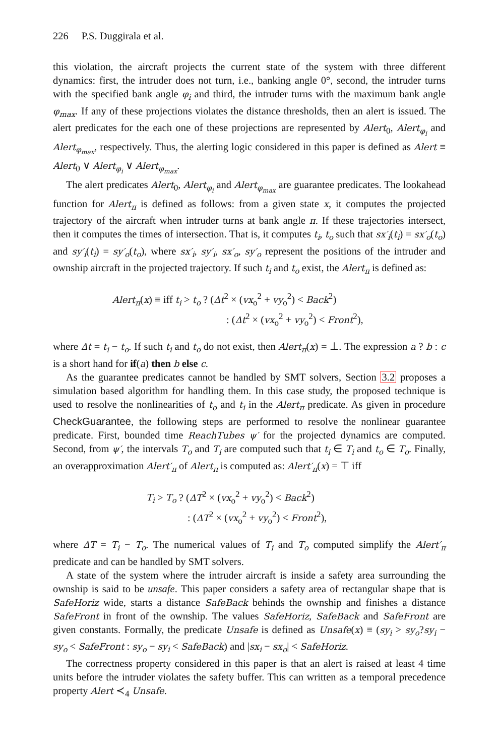226 P.S. Duggirala et al.
this violation, the aircraft projects the current state of the system with three different dynamics: first, the intruder does not turn, i.e., banking angle 0°, second, the intruder turns with the specified bank angle φ<sub>i</sub> and third, the intruder turns with the maximum bank angle φ<sub>max</sub>. If any of these projections violates the distance thresholds, then an alert is issued. The alert predicates for the each one of these projections are represented by Alert<sub>0</sub>, Alert<sub>φ<sub>i</sub></sub> and Alert<sub>φ<sub>max</sub></sub>, respectively. Thus, the alerting logic considered in this paper is defined as Alert ≡ Alert<sub>0</sub> ∨ Alert<sub>φ<sub>i</sub></sub> ∨ Alert<sub>φ<sub>max</sub></sub>.
The alert predicates Alert<sub>0</sub>, Alert<sub>φ<sub>i</sub></sub> and Alert<sub>φ<sub>max</sub></sub> are guarantee predicates. The lookahead function for Alert<sub>π</sub> is defined as follows: from a given state x, it computes the projected trajectory of the aircraft when intruder turns at bank angle π. If these trajectories intersect, then it computes the times of intersection. That is, it computes t<sub>i</sub>, t<sub>o</sub> such that sx′<sub>i</sub>(t<sub>i</sub>) = sx′<sub>o</sub>(t<sub>o</sub>) and sy′<sub>i</sub>(t<sub>i</sub>) = sy′<sub>o</sub>(t<sub>o</sub>), where sx′<sub>i</sub>, sy′<sub>i</sub>, sx′<sub>o</sub>, sy′<sub>o</sub> represent the positions of the intruder and ownship aircraft in the projected trajectory. If such t<sub>i</sub> and t<sub>o</sub> exist, the Alert<sub>π</sub> is defined as:
Alert<sub>π</sub>(x) ≡ iff t<sub>i</sub> > t<sub>o</sub> ? (Δt<sup>2</sup> × (vx<sub>o</sub><sup>2</sup> + vy<sub>o</sub><sup>2</sup>) < Back<sup>2</sup>)
: (Δt<sup>2</sup> × (vx<sub>o</sub><sup>2</sup> + vy<sub>o</sub><sup>2</sup>) < Front<sup>2</sup>),
where Δt = t<sub>i</sub> − t<sub>o</sub>. If such t<sub>i</sub> and t<sub>o</sub> do not exist, then Alert<sub>π</sub>(x) = ⊥. The expression a ? b : c is a short hand for if(a) then b else c.
As the guarantee predicates cannot be handled by SMT solvers, Section 3.2 proposes a simulation based algorithm for handling them. In this case study, the proposed technique is used to resolve the nonlinearities of t<sub>o</sub> and t<sub>i</sub> in the Alert<sub>π</sub> predicate. As given in procedure CheckGuarantee, the following steps are performed to resolve the nonlinear guarantee predicate. First, bounded time ReachTubes ψ′ for the projected dynamics are computed. Second, from ψ′, the intervals T<sub>o</sub> and T<sub>i</sub> are computed such that t<sub>i</sub> ∈ T<sub>i</sub> and t<sub>o</sub> ∈ T<sub>o</sub>. Finally, an overapproximation Alert′<sub>π</sub> of Alert<sub>π</sub> is computed as: Alert′<sub>π</sub>(x) = ⊤ iff
T<sub>i</sub> > T<sub>o</sub> ? (ΔT<sup>2</sup> × (vx<sub>o</sub><sup>2</sup> + vy<sub>o</sub><sup>2</sup>) < Back<sup>2</sup>)
: (ΔT<sup>2</sup> × (vx<sub>o</sub><sup>2</sup> + vy<sub>o</sub><sup>2</sup>) < Front<sup>2</sup>),
where ΔT = T<sub>i</sub> − T<sub>o</sub>. The numerical values of T<sub>i</sub> and T<sub>o</sub> computed simplify the Alert′<sub>π</sub> predicate and can be handled by SMT solvers.
A state of the system where the intruder aircraft is inside a safety area surrounding the ownship is said to be unsafe. This paper considers a safety area of rectangular shape that is SafeHoriz wide, starts a distance SafeBack behinds the ownship and finishes a distance SafeFront in front of the ownship. The values SafeHoriz, SafeBack and SafeFront are given constants. Formally, the predicate Unsafe is defined as Unsafe(x) ≡ (sy<sub>i</sub> > sy<sub>o</sub>?sy<sub>i</sub> − sy<sub>o</sub> < SafeFront : sy<sub>o</sub> − sy<sub>i</sub> < SafeBack) and |sx<sub>i</sub> − sx<sub>o</sub>| < SafeHoriz.
The correctness property considered in this paper is that an alert is raised at least 4 time units before the intruder violates the safety buffer. This can written as a temporal precedence property Alert ≺<sub>4</sub> Unsafe.